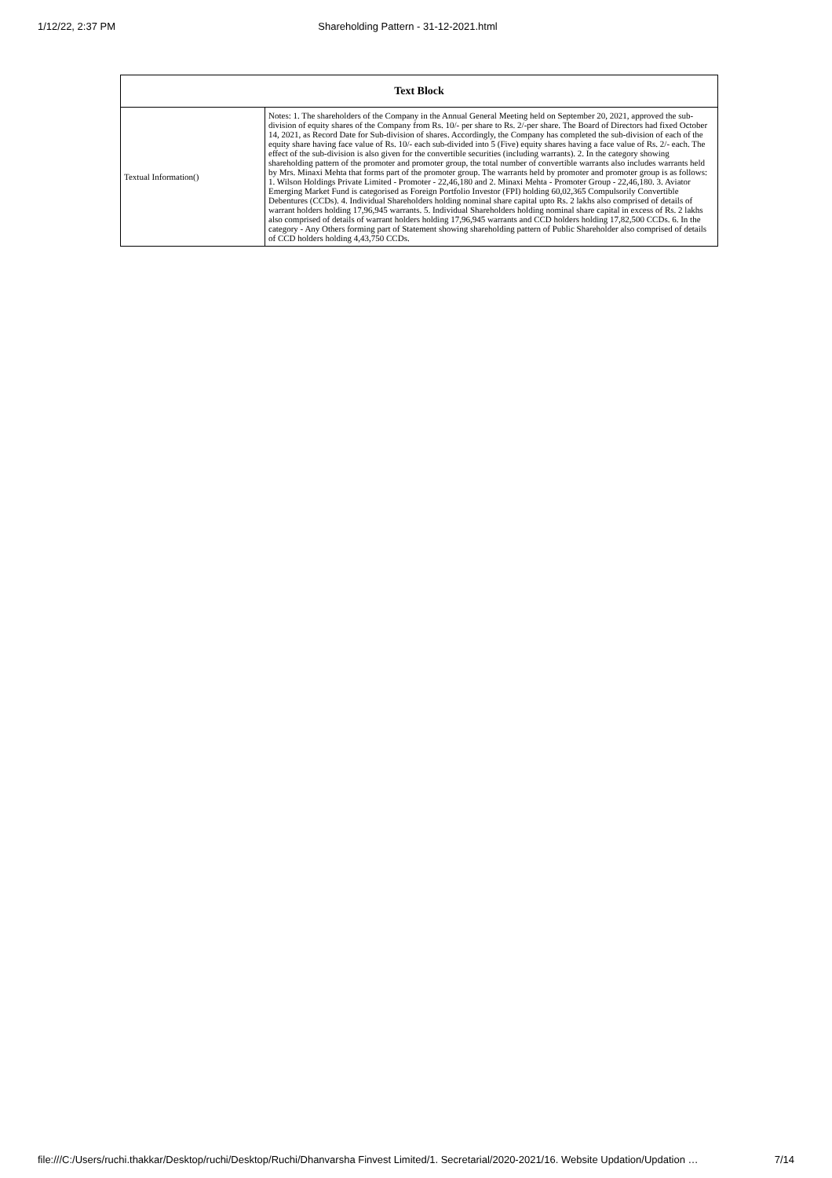1/12/22, 2:37 PM Shareholding Pattern - 31-12-2021.html
| Text Block | |
| --- | --- |
| Textual Information() | Notes: 1. The shareholders of the Company in the Annual General Meeting held on September 20, 2021, approved the sub-division of equity shares of the Company from Rs. 10/- per share to Rs. 2/-per share. The Board of Directors had fixed October 14, 2021, as Record Date for Sub-division of shares. Accordingly, the Company has completed the sub-division of each of the equity share having face value of Rs. 10/- each sub-divided into 5 (Five) equity shares having a face value of Rs. 2/- each. The effect of the sub-division is also given for the convertible securities (including warrants). 2. In the category showing shareholding pattern of the promoter and promoter group, the total number of convertible warrants also includes warrants held by Mrs. Minaxi Mehta that forms part of the promoter group. The warrants held by promoter and promoter group is as follows: 1. Wilson Holdings Private Limited - Promoter - 22,46,180 and 2. Minaxi Mehta - Promoter Group - 22,46,180. 3. Aviator Emerging Market Fund is categorised as Foreign Portfolio Investor (FPI) holding 60,02,365 Compulsorily Convertible Debentures (CCDs). 4. Individual Shareholders holding nominal share capital upto Rs. 2 lakhs also comprised of details of warrant holders holding 17,96,945 warrants. 5. Individual Shareholders holding nominal share capital in excess of Rs. 2 lakhs also comprised of details of warrant holders holding 17,96,945 warrants and CCD holders holding 17,82,500 CCDs. 6. In the category - Any Others forming part of Statement showing shareholding pattern of Public Shareholder also comprised of details of CCD holders holding 4,43,750 CCDs. |
file:///C:/Users/ruchi.thakkar/Desktop/ruchi/Desktop/Ruchi/Dhanvarsha Finvest Limited/1. Secretarial/2020-2021/16. Website Updation/Updation … 7/14